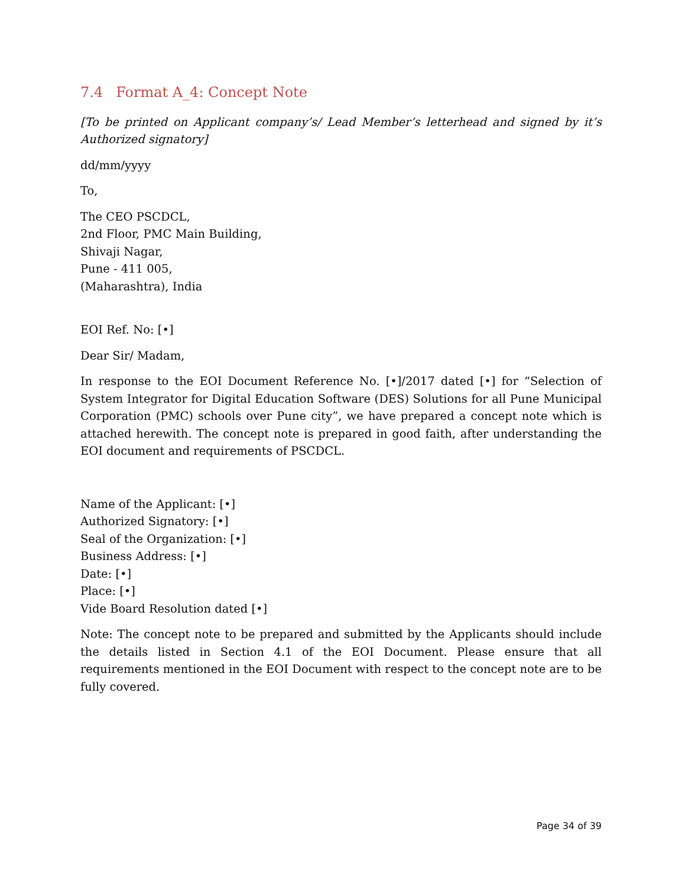7.4 Format A_4: Concept Note
[To be printed on Applicant company’s/ Lead Member’s letterhead and signed by it’s Authorized signatory]
dd/mm/yyyy
To,
The CEO PSCDCL,
2nd Floor, PMC Main Building,
Shivaji Nagar,
Pune - 411 005,
(Maharashtra), India
EOI Ref. No: [•]
Dear Sir/ Madam,
In response to the EOI Document Reference No. [•]/2017 dated [•] for “Selection of System Integrator for Digital Education Software (DES) Solutions for all Pune Municipal Corporation (PMC) schools over Pune city”, we have prepared a concept note which is attached herewith. The concept note is prepared in good faith, after understanding the EOI document and requirements of PSCDCL.
Name of the Applicant: [•]
Authorized Signatory: [•]
Seal of the Organization: [•]
Business Address: [•]
Date: [•]
Place: [•]
Vide Board Resolution dated [•]
Note: The concept note to be prepared and submitted by the Applicants should include the details listed in Section 4.1 of the EOI Document. Please ensure that all requirements mentioned in the EOI Document with respect to the concept note are to be fully covered.
Page 34 of 39